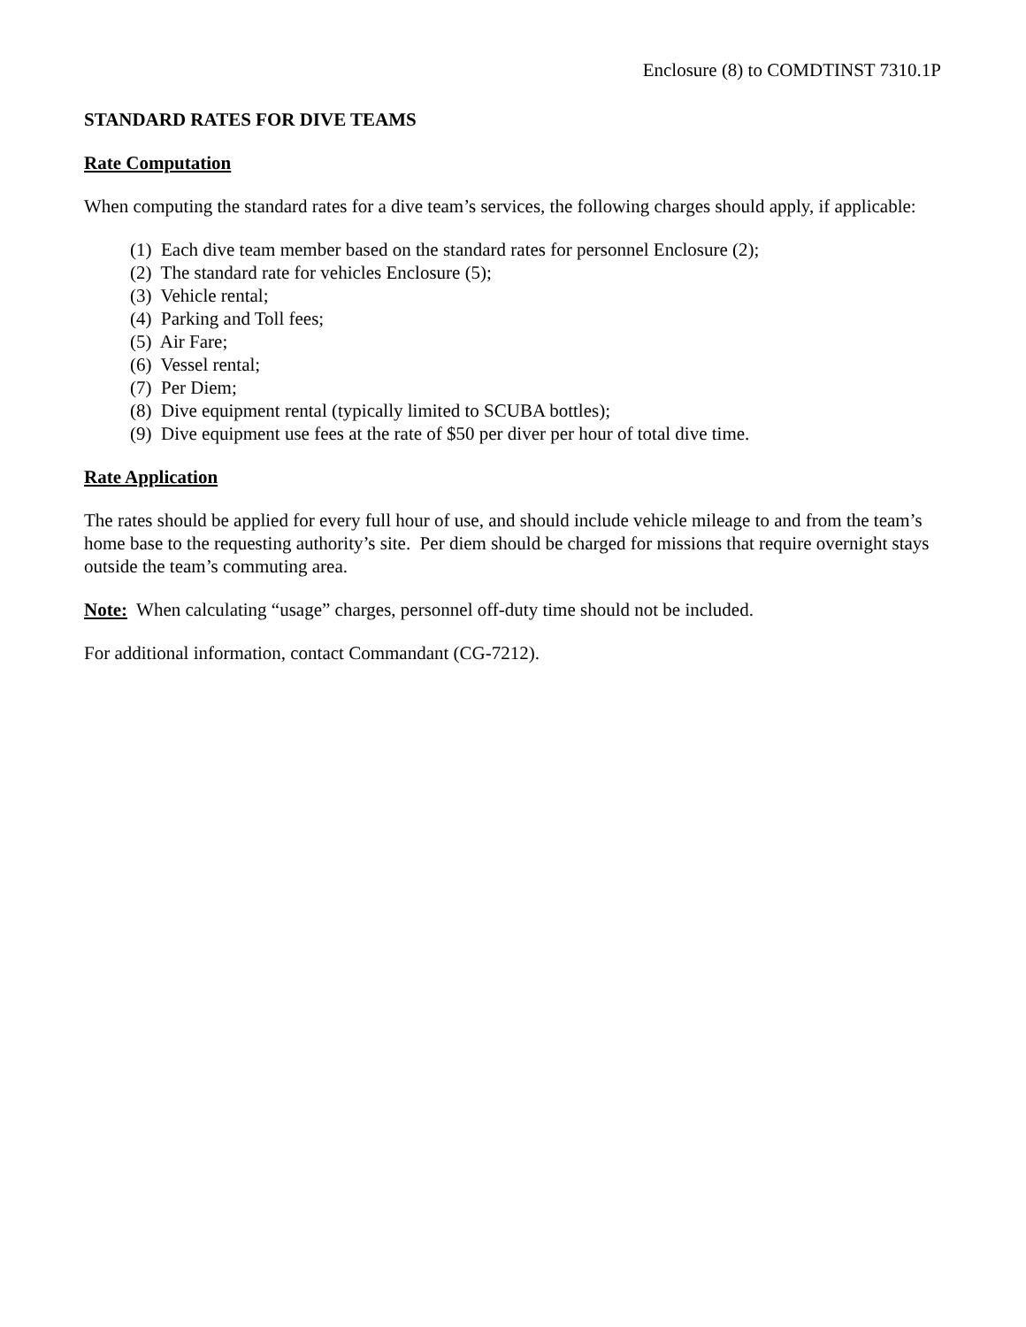Enclosure (8) to COMDTINST 7310.1P
STANDARD RATES FOR DIVE TEAMS
Rate Computation
When computing the standard rates for a dive team’s services, the following charges should apply, if applicable:
(1) Each dive team member based on the standard rates for personnel Enclosure (2);
(2) The standard rate for vehicles Enclosure (5);
(3) Vehicle rental;
(4) Parking and Toll fees;
(5) Air Fare;
(6) Vessel rental;
(7) Per Diem;
(8) Dive equipment rental (typically limited to SCUBA bottles);
(9) Dive equipment use fees at the rate of $50 per diver per hour of total dive time.
Rate Application
The rates should be applied for every full hour of use, and should include vehicle mileage to and from the team’s home base to the requesting authority’s site. Per diem should be charged for missions that require overnight stays outside the team’s commuting area.
Note: When calculating “usage” charges, personnel off-duty time should not be included.
For additional information, contact Commandant (CG-7212).